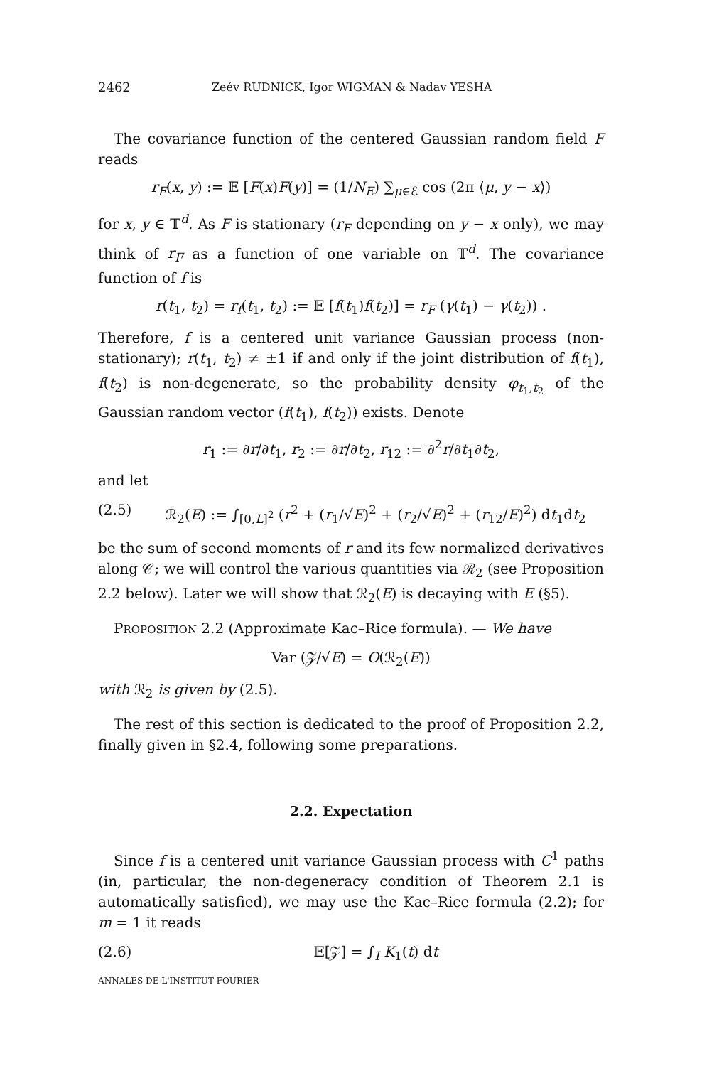2462 Zeév RUDNICK, Igor WIGMAN & Nadav YESHA
The covariance function of the centered Gaussian random field F reads
r<sub>F</sub>(x, y) := 𝔼 [F(x)F(y)] = (1/N<sub>E</sub>) ∑<sub>μ∈ℰ</sub> cos (2π ⟨μ, y − x⟩)
for x, y ∈ 𝕋<sup>d</sup>. As F is stationary (r<sub>F</sub> depending on y − x only), we may think of r<sub>F</sub> as a function of one variable on 𝕋<sup>d</sup>. The covariance function of f is
r(t<sub>1</sub>, t<sub>2</sub>) = r<sub>f</sub>(t<sub>1</sub>, t<sub>2</sub>) := 𝔼 [f(t<sub>1</sub>)f(t<sub>2</sub>)] = r<sub>F</sub> (γ(t<sub>1</sub>) − γ(t<sub>2</sub>)) .
Therefore, f is a centered unit variance Gaussian process (non-stationary); r(t<sub>1</sub>, t<sub>2</sub>) ≠ ±1 if and only if the joint distribution of f(t<sub>1</sub>), f(t<sub>2</sub>) is non-degenerate, so the probability density φ<sub>t<sub>1</sub>,t<sub>2</sub></sub> of the Gaussian random vector (f(t<sub>1</sub>), f(t<sub>2</sub>)) exists. Denote
r<sub>1</sub> := ∂r/∂t<sub>1</sub>, r<sub>2</sub> := ∂r/∂t<sub>2</sub>, r<sub>12</sub> := ∂<sup>2</sup>r/∂t<sub>1</sub>∂t<sub>2</sub>,
and let
(2.5) ℛ<sub>2</sub>(E) := ∫<sub>[0,L]<sup>2</sup></sub> (r<sup>2</sup> + (r<sub>1</sub>/√E)<sup>2</sup> + (r<sub>2</sub>/√E)<sup>2</sup> + (r<sub>12</sub>/E)<sup>2</sup>) dt<sub>1</sub>dt<sub>2</sub>
be the sum of second moments of r and its few normalized derivatives along 𝒞; we will control the various quantities via ℛ<sub>2</sub> (see Proposition 2.2 below). Later we will show that ℛ<sub>2</sub>(E) is decaying with E (§5).
PROPOSITION 2.2 (Approximate Kac–Rice formula). — We have
Var (𝒵/√E) = O(ℛ<sub>2</sub>(E))
with ℛ<sub>2</sub> is given by (2.5).
The rest of this section is dedicated to the proof of Proposition 2.2, finally given in §2.4, following some preparations.
2.2. Expectation
Since f is a centered unit variance Gaussian process with C<sup>1</sup> paths (in, particular, the non-degeneracy condition of Theorem 2.1 is automatically satisfied), we may use the Kac–Rice formula (2.2); for m = 1 it reads
(2.6) 𝔼[𝒵] = ∫<sub>I</sub> K<sub>1</sub>(t) dt
ANNALES DE L'INSTITUT FOURIER